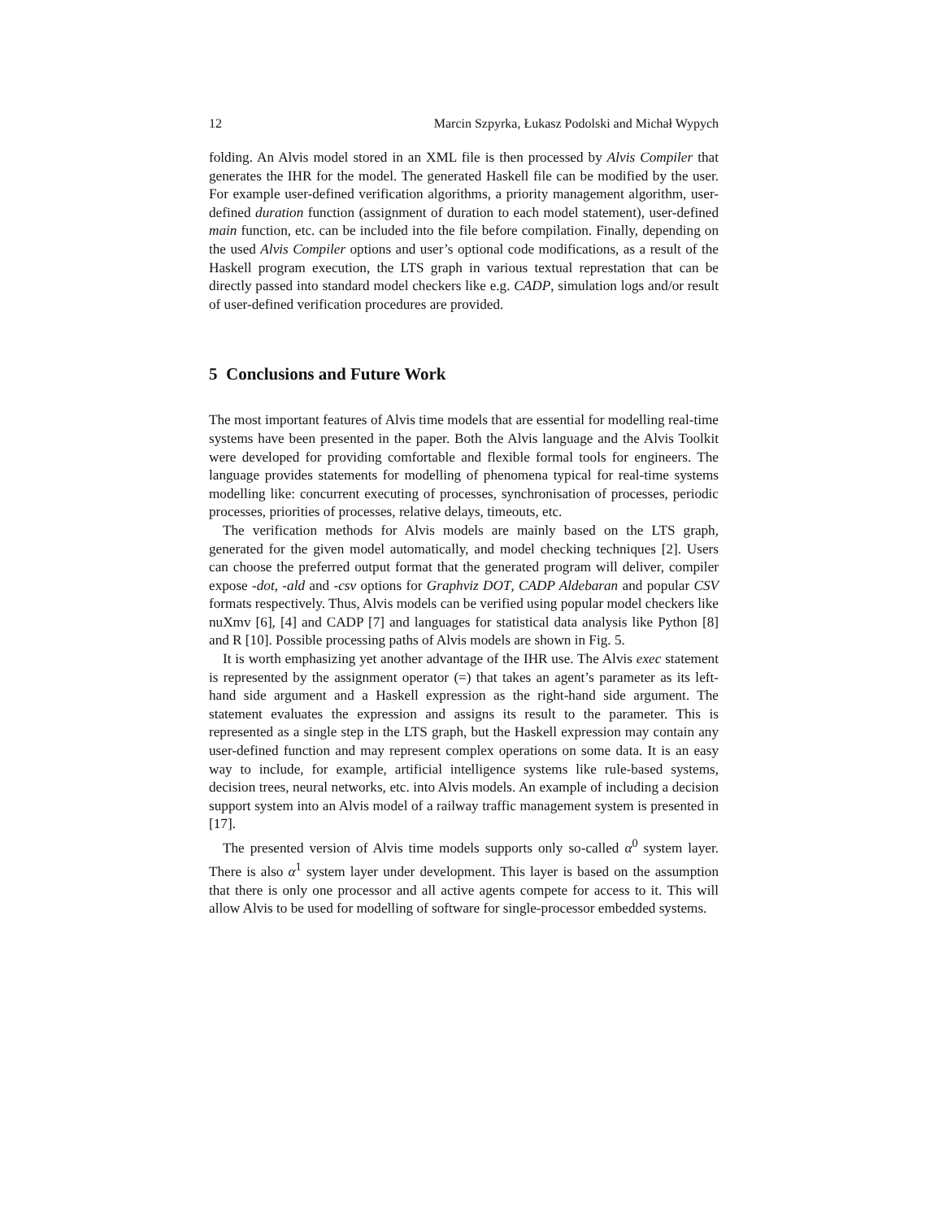12 Marcin Szpyrka, Łukasz Podolski and Michał Wypych
folding. An Alvis model stored in an XML file is then processed by Alvis Compiler that generates the IHR for the model. The generated Haskell file can be modified by the user. For example user-defined verification algorithms, a priority management algorithm, user-defined duration function (assignment of duration to each model statement), user-defined main function, etc. can be included into the file before compilation. Finally, depending on the used Alvis Compiler options and user’s optional code modifications, as a result of the Haskell program execution, the LTS graph in various textual represtation that can be directly passed into standard model checkers like e.g. CADP, simulation logs and/or result of user-defined verification procedures are provided.
5 Conclusions and Future Work
The most important features of Alvis time models that are essential for modelling real-time systems have been presented in the paper. Both the Alvis language and the Alvis Toolkit were developed for providing comfortable and flexible formal tools for engineers. The language provides statements for modelling of phenomena typical for real-time systems modelling like: concurrent executing of processes, synchronisation of processes, periodic processes, priorities of processes, relative delays, timeouts, etc.
The verification methods for Alvis models are mainly based on the LTS graph, generated for the given model automatically, and model checking techniques [2]. Users can choose the preferred output format that the generated program will deliver, compiler expose -dot, -ald and -csv options for Graphviz DOT, CADP Aldebaran and popular CSV formats respectively. Thus, Alvis models can be verified using popular model checkers like nuXmv [6], [4] and CADP [7] and languages for statistical data analysis like Python [8] and R [10]. Possible processing paths of Alvis models are shown in Fig. 5.
It is worth emphasizing yet another advantage of the IHR use. The Alvis exec statement is represented by the assignment operator (=) that takes an agent’s parameter as its left-hand side argument and a Haskell expression as the right-hand side argument. The statement evaluates the expression and assigns its result to the parameter. This is represented as a single step in the LTS graph, but the Haskell expression may contain any user-defined function and may represent complex operations on some data. It is an easy way to include, for example, artificial intelligence systems like rule-based systems, decision trees, neural networks, etc. into Alvis models. An example of including a decision support system into an Alvis model of a railway traffic management system is presented in [17].
The presented version of Alvis time models supports only so-called α<sup>0</sup> system layer. There is also α<sup>1</sup> system layer under development. This layer is based on the assumption that there is only one processor and all active agents compete for access to it. This will allow Alvis to be used for modelling of software for single-processor embedded systems.